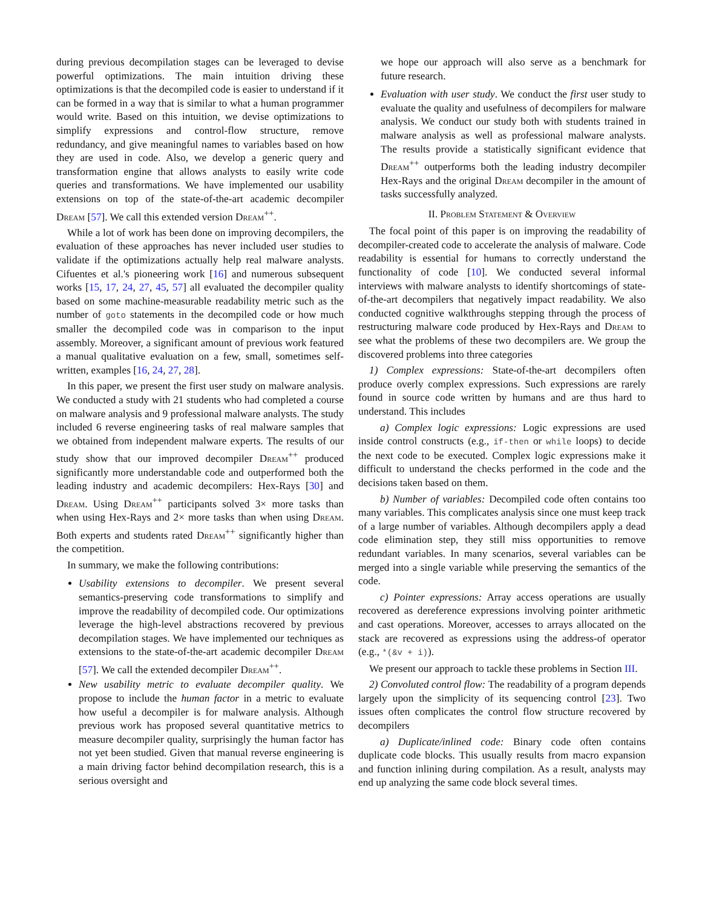during previous decompilation stages can be leveraged to devise powerful optimizations. The main intuition driving these optimizations is that the decompiled code is easier to understand if it can be formed in a way that is similar to what a human programmer would write. Based on this intuition, we devise optimizations to simplify expressions and control-flow structure, remove redundancy, and give meaningful names to variables based on how they are used in code. Also, we develop a generic query and transformation engine that allows analysts to easily write code queries and transformations. We have implemented our usability extensions on top of the state-of-the-art academic decompiler Dream [57]. We call this extended version Dream<sup>++</sup>.
While a lot of work has been done on improving decompilers, the evaluation of these approaches has never included user studies to validate if the optimizations actually help real malware analysts. Cifuentes et al.'s pioneering work [16] and numerous subsequent works [15, 17, 24, 27, 45, 57] all evaluated the decompiler quality based on some machine-measurable readability metric such as the number of goto statements in the decompiled code or how much smaller the decompiled code was in comparison to the input assembly. Moreover, a significant amount of previous work featured a manual qualitative evaluation on a few, small, sometimes self-written, examples [16, 24, 27, 28].
In this paper, we present the first user study on malware analysis. We conducted a study with 21 students who had completed a course on malware analysis and 9 professional malware analysts. The study included 6 reverse engineering tasks of real malware samples that we obtained from independent malware experts. The results of our study show that our improved decompiler Dream<sup>++</sup> produced significantly more understandable code and outperformed both the leading industry and academic decompilers: Hex-Rays [30] and Dream. Using Dream<sup>++</sup> participants solved 3× more tasks than when using Hex-Rays and 2× more tasks than when using Dream. Both experts and students rated Dream<sup>++</sup> significantly higher than the competition.
In summary, we make the following contributions:
Usability extensions to decompiler. We present several semantics-preserving code transformations to simplify and improve the readability of decompiled code. Our optimizations leverage the high-level abstractions recovered by previous decompilation stages. We have implemented our techniques as extensions to the state-of-the-art academic decompiler Dream [57]. We call the extended decompiler Dream<sup>++</sup>.
New usability metric to evaluate decompiler quality. We propose to include the human factor in a metric to evaluate how useful a decompiler is for malware analysis. Although previous work has proposed several quantitative metrics to measure decompiler quality, surprisingly the human factor has not yet been studied. Given that manual reverse engineering is a main driving factor behind decompilation research, this is a serious oversight and
we hope our approach will also serve as a benchmark for future research.
Evaluation with user study. We conduct the first user study to evaluate the quality and usefulness of decompilers for malware analysis. We conduct our study both with students trained in malware analysis as well as professional malware analysts. The results provide a statistically significant evidence that Dream<sup>++</sup> outperforms both the leading industry decompiler Hex-Rays and the original Dream decompiler in the amount of tasks successfully analyzed.
II. Problem Statement & Overview
The focal point of this paper is on improving the readability of decompiler-created code to accelerate the analysis of malware. Code readability is essential for humans to correctly understand the functionality of code [10]. We conducted several informal interviews with malware analysts to identify shortcomings of state-of-the-art decompilers that negatively impact readability. We also conducted cognitive walkthroughs stepping through the process of restructuring malware code produced by Hex-Rays and Dream to see what the problems of these two decompilers are. We group the discovered problems into three categories
1) Complex expressions: State-of-the-art decompilers often produce overly complex expressions. Such expressions are rarely found in source code written by humans and are thus hard to understand. This includes
a) Complex logic expressions: Logic expressions are used inside control constructs (e.g., if-then or while loops) to decide the next code to be executed. Complex logic expressions make it difficult to understand the checks performed in the code and the decisions taken based on them.
b) Number of variables: Decompiled code often contains too many variables. This complicates analysis since one must keep track of a large number of variables. Although decompilers apply a dead code elimination step, they still miss opportunities to remove redundant variables. In many scenarios, several variables can be merged into a single variable while preserving the semantics of the code.
c) Pointer expressions: Array access operations are usually recovered as dereference expressions involving pointer arithmetic and cast operations. Moreover, accesses to arrays allocated on the stack are recovered as expressions using the address-of operator (e.g., *(&v + i)).
We present our approach to tackle these problems in Section III.
2) Convoluted control flow: The readability of a program depends largely upon the simplicity of its sequencing control [23]. Two issues often complicates the control flow structure recovered by decompilers
a) Duplicate/inlined code: Binary code often contains duplicate code blocks. This usually results from macro expansion and function inlining during compilation. As a result, analysts may end up analyzing the same code block several times.